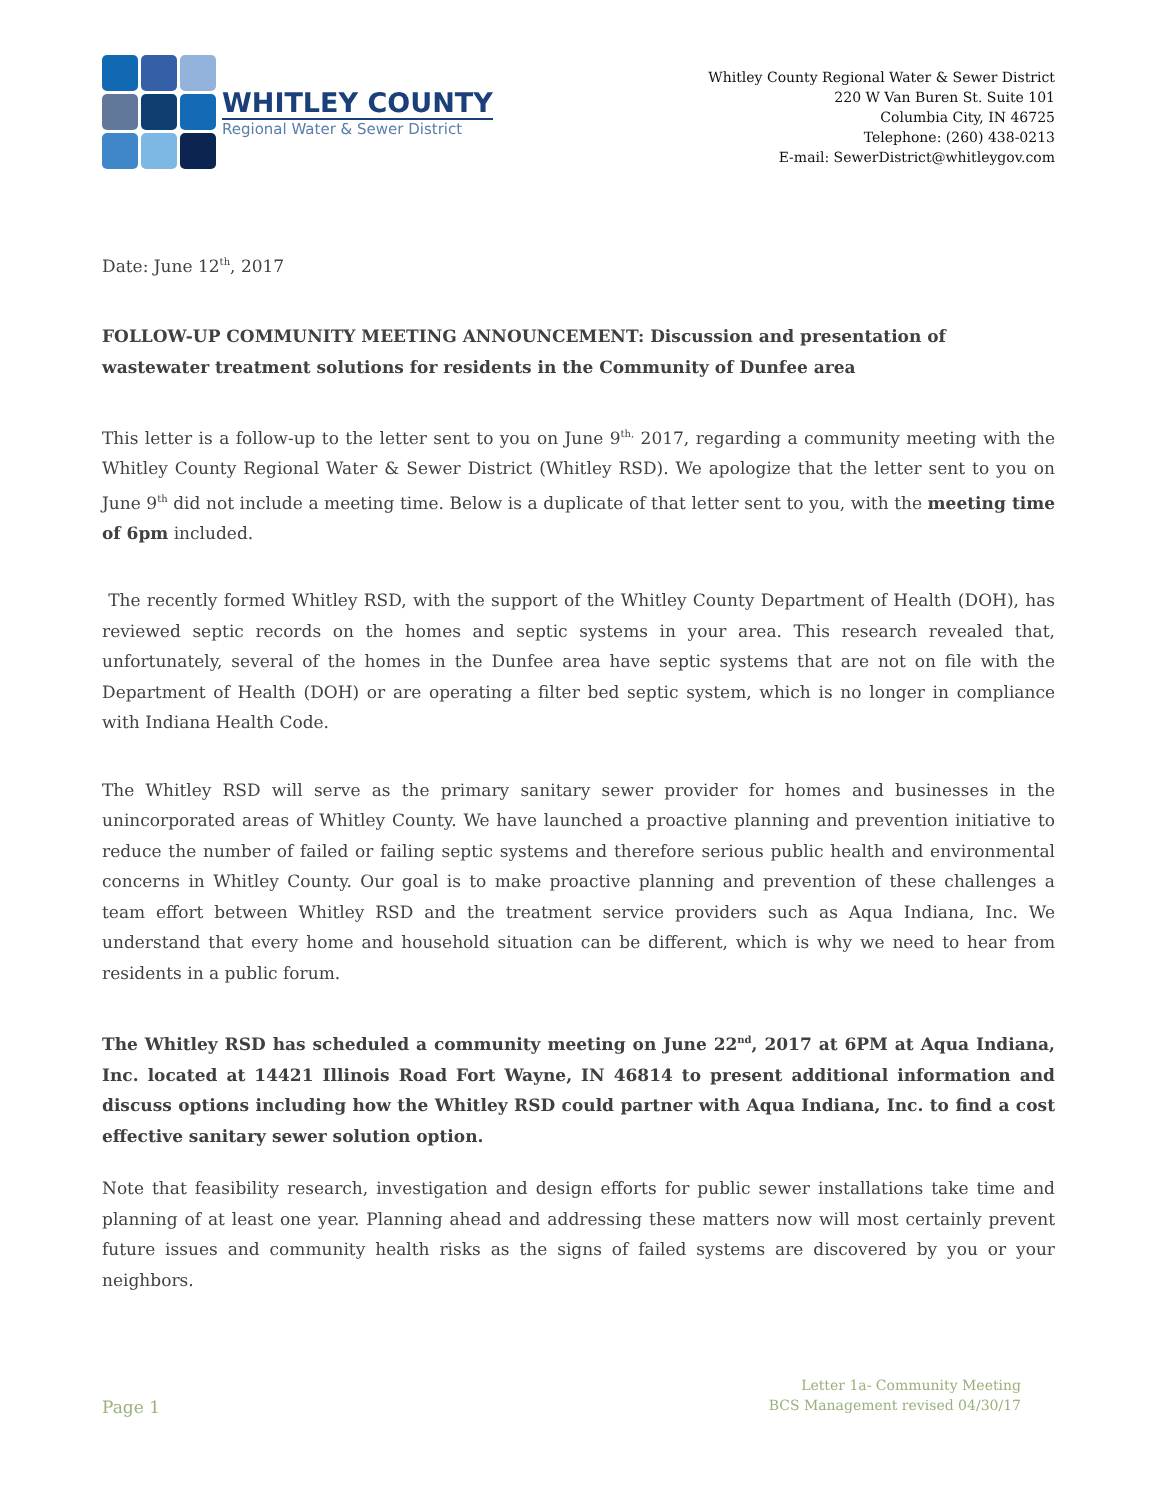WHITLEY COUNTY
Regional Water & Sewer District
Whitley County Regional Water & Sewer District
220 W Van Buren St. Suite 101
Columbia City, IN 46725
Telephone: (260) 438-0213
E-mail: SewerDistrict@whitleygov.com
Date: June 12<sup>th</sup>, 2017
FOLLOW-UP COMMUNITY MEETING ANNOUNCEMENT: Discussion and presentation of wastewater treatment solutions for residents in the Community of Dunfee area
This letter is a follow-up to the letter sent to you on June 9<sup>th,</sup> 2017, regarding a community meeting with the Whitley County Regional Water & Sewer District (Whitley RSD). We apologize that the letter sent to you on June 9<sup>th</sup> did not include a meeting time. Below is a duplicate of that letter sent to you, with the meeting time of 6pm included.
The recently formed Whitley RSD, with the support of the Whitley County Department of Health (DOH), has reviewed septic records on the homes and septic systems in your area. This research revealed that, unfortunately, several of the homes in the Dunfee area have septic systems that are not on file with the Department of Health (DOH) or are operating a filter bed septic system, which is no longer in compliance with Indiana Health Code.
The Whitley RSD will serve as the primary sanitary sewer provider for homes and businesses in the unincorporated areas of Whitley County. We have launched a proactive planning and prevention initiative to reduce the number of failed or failing septic systems and therefore serious public health and environmental concerns in Whitley County. Our goal is to make proactive planning and prevention of these challenges a team effort between Whitley RSD and the treatment service providers such as Aqua Indiana, Inc. We understand that every home and household situation can be different, which is why we need to hear from residents in a public forum.
The Whitley RSD has scheduled a community meeting on June 22<sup>nd</sup>, 2017 at 6PM at Aqua Indiana, Inc. located at 14421 Illinois Road Fort Wayne, IN 46814 to present additional information and discuss options including how the Whitley RSD could partner with Aqua Indiana, Inc. to find a cost effective sanitary sewer solution option.
Note that feasibility research, investigation and design efforts for public sewer installations take time and planning of at least one year. Planning ahead and addressing these matters now will most certainly prevent future issues and community health risks as the signs of failed systems are discovered by you or your neighbors.
Page 1
Letter 1a- Community Meeting
BCS Management revised 04/30/17